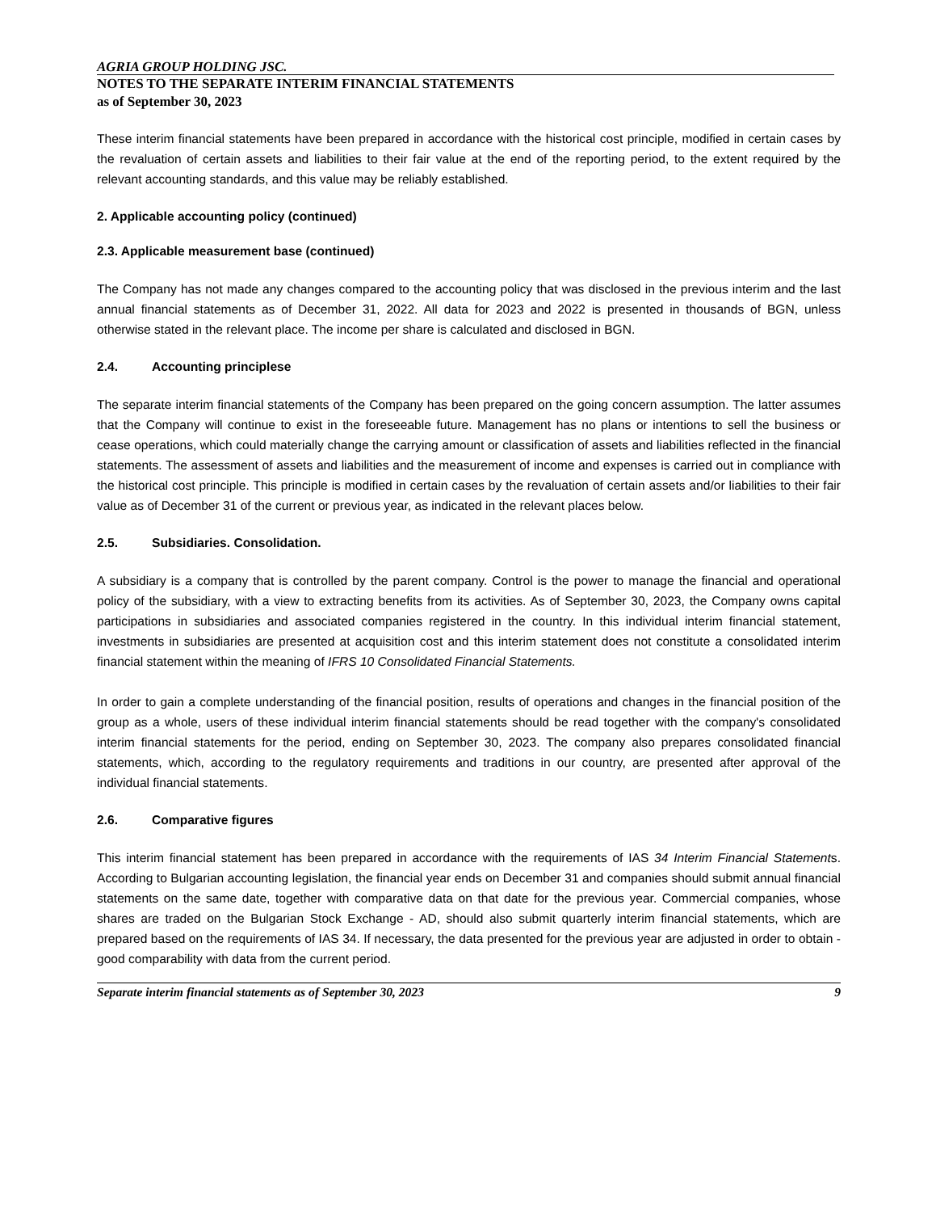AGRIA GROUP HOLDING JSC.
NOTES TO THE SEPARATE INTERIM FINANCIAL STATEMENTS
as of September 30, 2023
These interim financial statements have been prepared in accordance with the historical cost principle, modified in certain cases by the revaluation of certain assets and liabilities to their fair value at the end of the reporting period, to the extent required by the relevant accounting standards, and this value may be reliably established.
2. Applicable accounting policy (continued)
2.3. Applicable measurement base (continued)
The Company has not made any changes compared to the accounting policy that was disclosed in the previous interim and the last annual financial statements as of December 31, 2022. All data for 2023 and 2022 is presented in thousands of BGN, unless otherwise stated in the relevant place. The income per share is calculated and disclosed in BGN.
2.4. Accounting principlese
The separate interim financial statements of the Company has been prepared on the going concern assumption. The latter assumes that the Company will continue to exist in the foreseeable future. Management has no plans or intentions to sell the business or cease operations, which could materially change the carrying amount or classification of assets and liabilities reflected in the financial statements. The assessment of assets and liabilities and the measurement of income and expenses is carried out in compliance with the historical cost principle. This principle is modified in certain cases by the revaluation of certain assets and/or liabilities to their fair value as of December 31 of the current or previous year, as indicated in the relevant places below.
2.5. Subsidiaries. Consolidation.
A subsidiary is a company that is controlled by the parent company. Control is the power to manage the financial and operational policy of the subsidiary, with a view to extracting benefits from its activities. As of September 30, 2023, the Company owns capital participations in subsidiaries and associated companies registered in the country. In this individual interim financial statement, investments in subsidiaries are presented at acquisition cost and this interim statement does not constitute a consolidated interim financial statement within the meaning of IFRS 10 Consolidated Financial Statements.
In order to gain a complete understanding of the financial position, results of operations and changes in the financial position of the group as a whole, users of these individual interim financial statements should be read together with the company's consolidated interim financial statements for the period, ending on September 30, 2023. The company also prepares consolidated financial statements, which, according to the regulatory requirements and traditions in our country, are presented after approval of the individual financial statements.
2.6. Comparative figures
This interim financial statement has been prepared in accordance with the requirements of IAS 34 Interim Financial Statements. According to Bulgarian accounting legislation, the financial year ends on December 31 and companies should submit annual financial statements on the same date, together with comparative data on that date for the previous year. Commercial companies, whose shares are traded on the Bulgarian Stock Exchange - AD, should also submit quarterly interim financial statements, which are prepared based on the requirements of IAS 34. If necessary, the data presented for the previous year are adjusted in order to obtain -good comparability with data from the current period.
Separate interim financial statements as of September 30, 2023 9